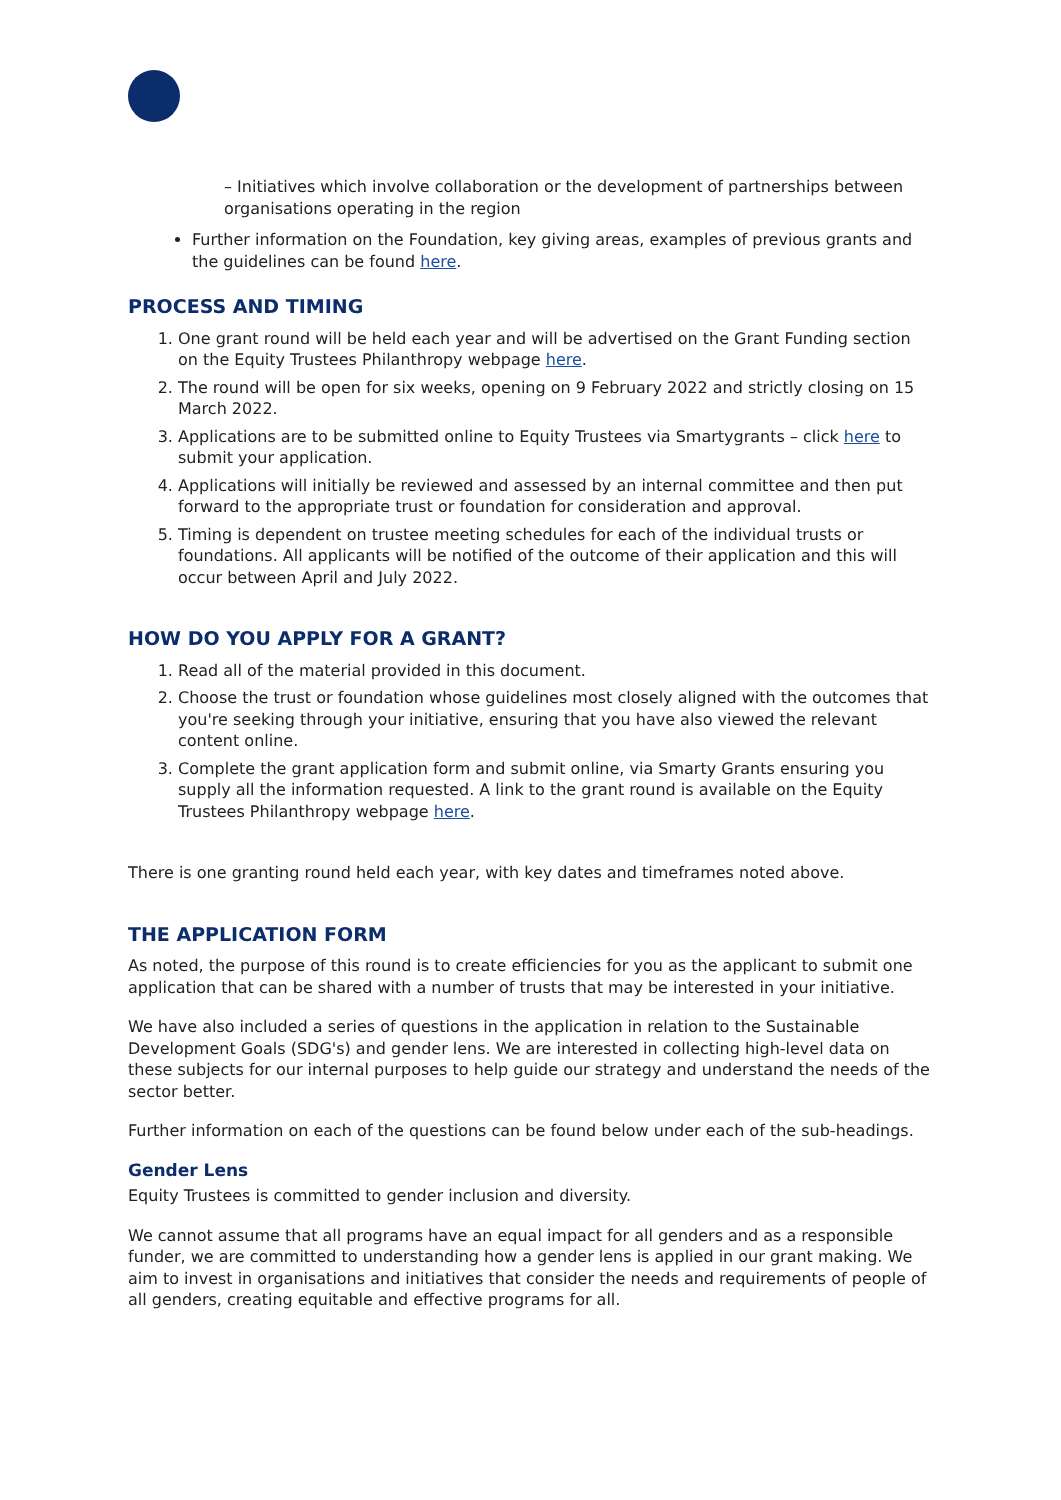– Initiatives which involve collaboration or the development of partnerships between organisations operating in the region
Further information on the Foundation, key giving areas, examples of previous grants and the guidelines can be found here.
PROCESS AND TIMING
1. One grant round will be held each year and will be advertised on the Grant Funding section on the Equity Trustees Philanthropy webpage here.
2. The round will be open for six weeks, opening on 9 February 2022 and strictly closing on 15 March 2022.
3. Applications are to be submitted online to Equity Trustees via Smartygrants – click here to submit your application.
4. Applications will initially be reviewed and assessed by an internal committee and then put forward to the appropriate trust or foundation for consideration and approval.
5. Timing is dependent on trustee meeting schedules for each of the individual trusts or foundations. All applicants will be notified of the outcome of their application and this will occur between April and July 2022.
HOW DO YOU APPLY FOR A GRANT?
1. Read all of the material provided in this document.
2. Choose the trust or foundation whose guidelines most closely aligned with the outcomes that you're seeking through your initiative, ensuring that you have also viewed the relevant content online.
3. Complete the grant application form and submit online, via Smarty Grants ensuring you supply all the information requested. A link to the grant round is available on the Equity Trustees Philanthropy webpage here.
There is one granting round held each year, with key dates and timeframes noted above.
THE APPLICATION FORM
As noted, the purpose of this round is to create efficiencies for you as the applicant to submit one application that can be shared with a number of trusts that may be interested in your initiative.
We have also included a series of questions in the application in relation to the Sustainable Development Goals (SDG's) and gender lens. We are interested in collecting high-level data on these subjects for our internal purposes to help guide our strategy and understand the needs of the sector better.
Further information on each of the questions can be found below under each of the sub-headings.
Gender Lens
Equity Trustees is committed to gender inclusion and diversity.
We cannot assume that all programs have an equal impact for all genders and as a responsible funder, we are committed to understanding how a gender lens is applied in our grant making. We aim to invest in organisations and initiatives that consider the needs and requirements of people of all genders, creating equitable and effective programs for all.